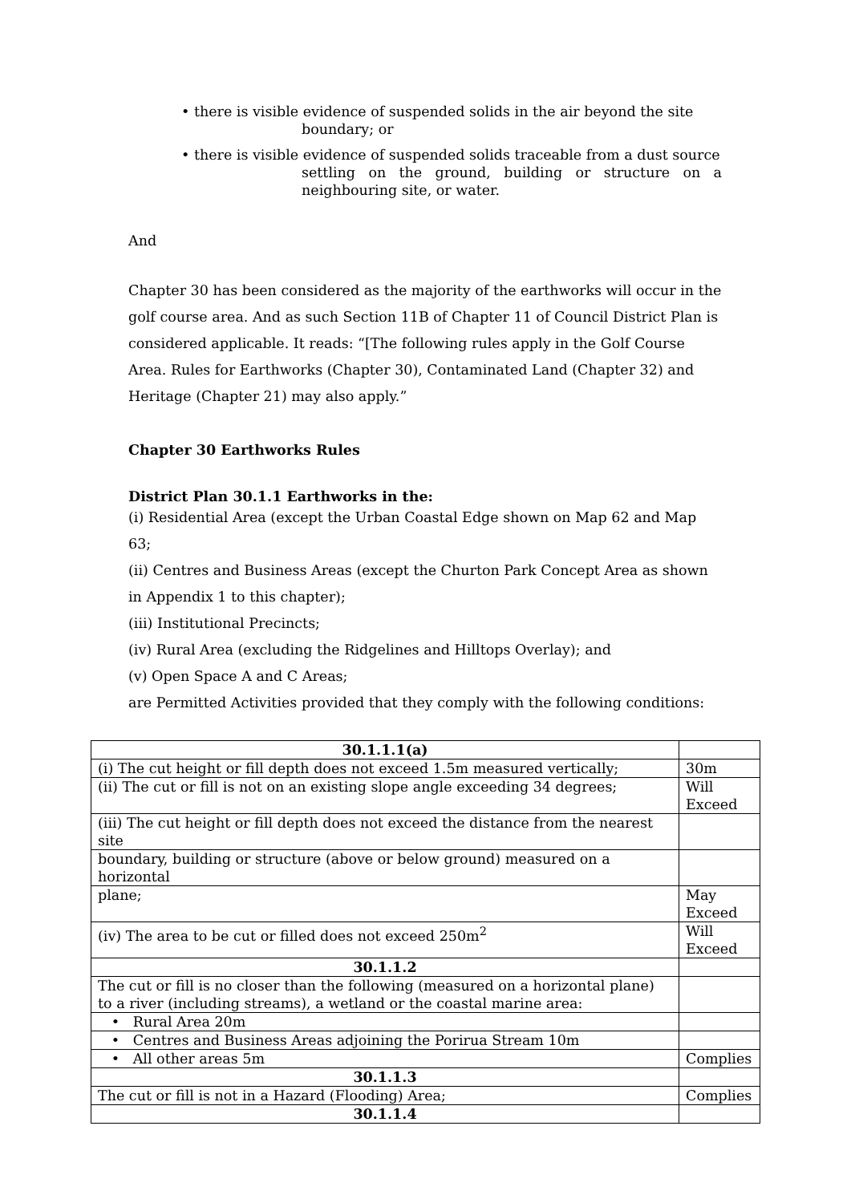• there is visible evidence of suspended solids in the air beyond the site
boundary; or
• there is visible evidence of suspended solids traceable from a dust source
settling on the ground, building or structure on a neighbouring site, or water.
And
Chapter 30 has been considered as the majority of the earthworks will occur in the golf course area. And as such Section 11B of Chapter 11 of Council District Plan is considered applicable. It reads: “[The following rules apply in the Golf Course Area. Rules for Earthworks (Chapter 30), Contaminated Land (Chapter 32) and Heritage (Chapter 21) may also apply.”
Chapter 30 Earthworks Rules
District Plan 30.1.1 Earthworks in the:
(i) Residential Area (except the Urban Coastal Edge shown on Map 62 and Map 63;
(ii) Centres and Business Areas (except the Churton Park Concept Area as shown in Appendix 1 to this chapter);
(iii) Institutional Precincts;
(iv) Rural Area (excluding the Ridgelines and Hilltops Overlay); and
(v) Open Space A and C Areas;
are Permitted Activities provided that they comply with the following conditions:
| 30.1.1.1(a) | |
| (i) The cut height or fill depth does not exceed 1.5m measured vertically; | 30m |
| (ii) The cut or fill is not on an existing slope angle exceeding 34 degrees; | Will Exceed |
| (iii) The cut height or fill depth does not exceed the distance from the nearest site | |
| boundary, building or structure (above or below ground) measured on a horizontal | |
| plane; | May Exceed |
| (iv) The area to be cut or filled does not exceed 250m<sup>2</sup> | Will Exceed |
| 30.1.1.2 | |
| The cut or fill is no closer than the following (measured on a horizontal plane) to a river (including streams), a wetland or the coastal marine area: | |
| • Rural Area 20m | |
| • Centres and Business Areas adjoining the Porirua Stream 10m | |
| • All other areas 5m | Complies |
| 30.1.1.3 | |
| The cut or fill is not in a Hazard (Flooding) Area; | Complies |
| 30.1.1.4 | |